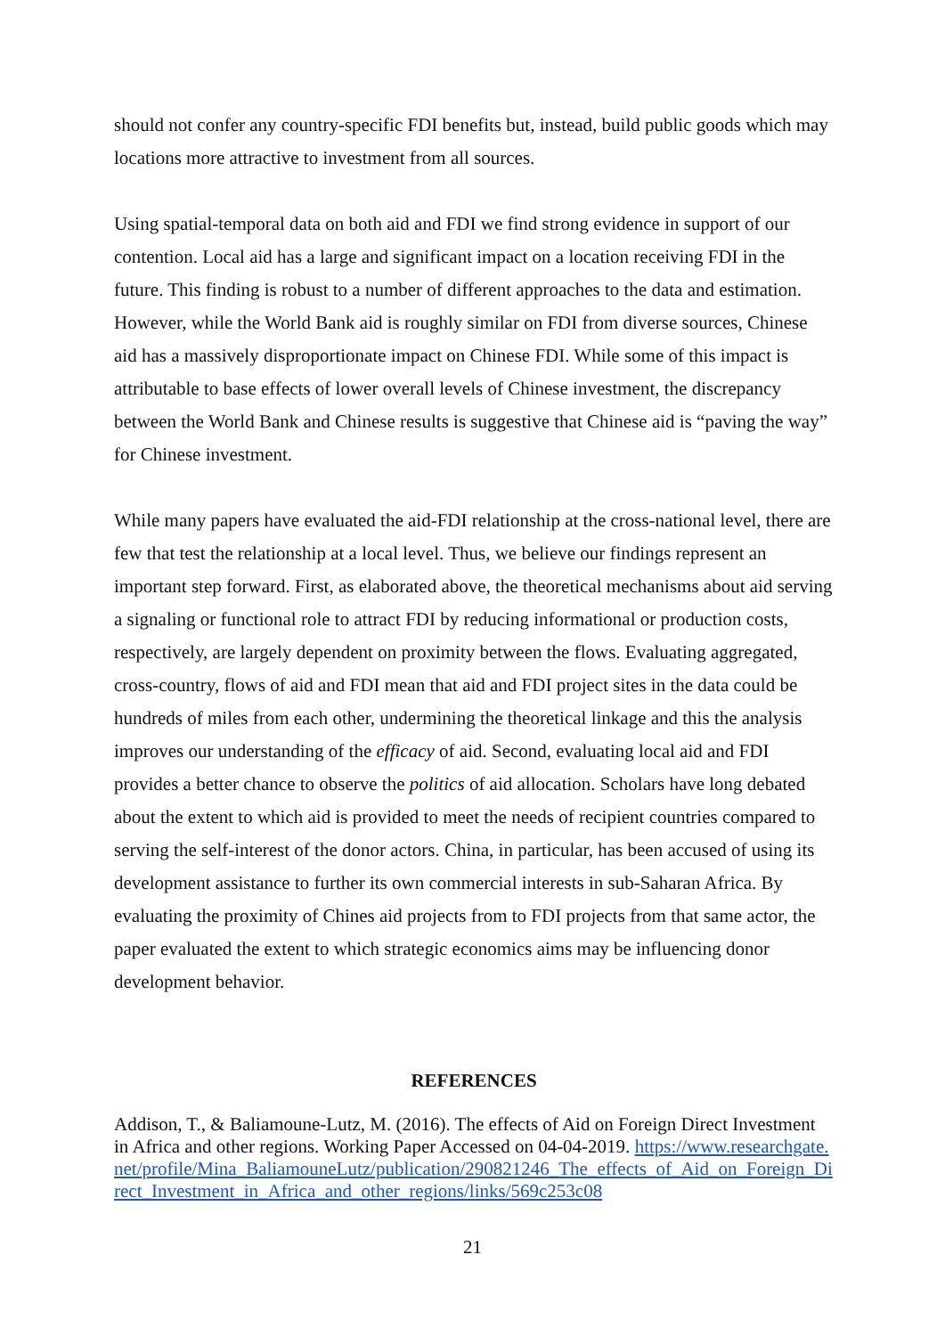should not confer any country-specific FDI benefits but, instead, build public goods which may locations more attractive to investment from all sources.
Using spatial-temporal data on both aid and FDI we find strong evidence in support of our contention. Local aid has a large and significant impact on a location receiving FDI in the future. This finding is robust to a number of different approaches to the data and estimation. However, while the World Bank aid is roughly similar on FDI from diverse sources, Chinese aid has a massively disproportionate impact on Chinese FDI. While some of this impact is attributable to base effects of lower overall levels of Chinese investment, the discrepancy between the World Bank and Chinese results is suggestive that Chinese aid is “paving the way” for Chinese investment.
While many papers have evaluated the aid-FDI relationship at the cross-national level, there are few that test the relationship at a local level. Thus, we believe our findings represent an important step forward. First, as elaborated above, the theoretical mechanisms about aid serving a signaling or functional role to attract FDI by reducing informational or production costs, respectively, are largely dependent on proximity between the flows. Evaluating aggregated, cross-country, flows of aid and FDI mean that aid and FDI project sites in the data could be hundreds of miles from each other, undermining the theoretical linkage and this the analysis improves our understanding of the efficacy of aid. Second, evaluating local aid and FDI provides a better chance to observe the politics of aid allocation. Scholars have long debated about the extent to which aid is provided to meet the needs of recipient countries compared to serving the self-interest of the donor actors. China, in particular, has been accused of using its development assistance to further its own commercial interests in sub-Saharan Africa. By evaluating the proximity of Chines aid projects from to FDI projects from that same actor, the paper evaluated the extent to which strategic economics aims may be influencing donor development behavior.
REFERENCES
Addison, T., & Baliamoune-Lutz, M. (2016). The effects of Aid on Foreign Direct Investment in Africa and other regions. Working Paper Accessed on 04-04-2019. https://www.researchgate.net/profile/Mina_BaliamouneLutz/publication/290821246_The_effects_of_Aid_on_Foreign_Direct_Investment_in_Africa_and_other_regions/links/569c253c08
21